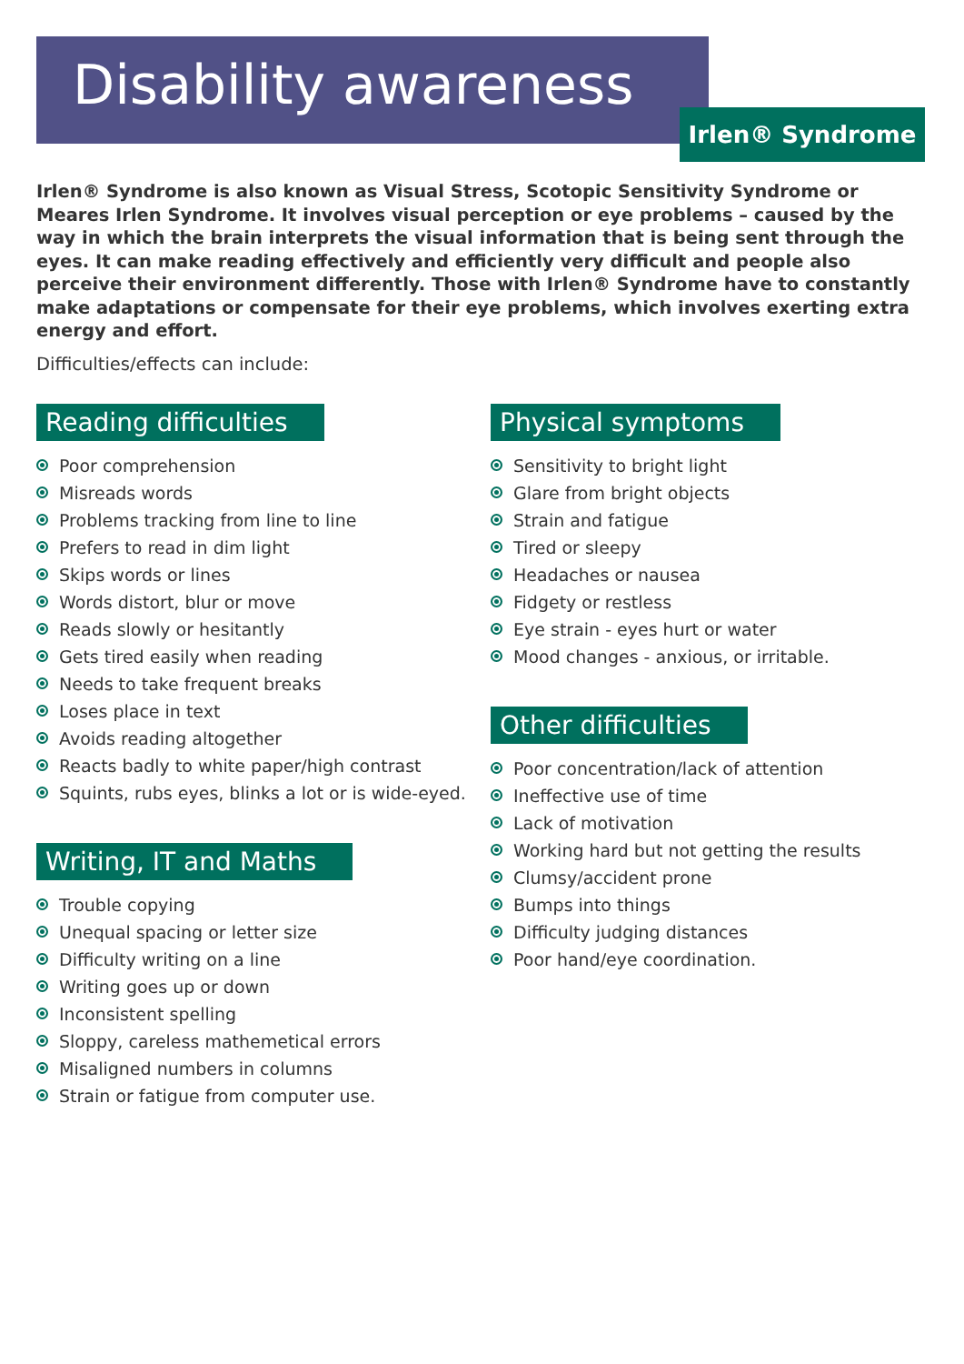Disability awareness
Irlen® Syndrome
Irlen® Syndrome is also known as Visual Stress, Scotopic Sensitivity Syndrome or Meares Irlen Syndrome. It involves visual perception or eye problems – caused by the way in which the brain interprets the visual information that is being sent through the eyes. It can make reading effectively and efficiently very difficult and people also perceive their environment differently. Those with Irlen® Syndrome have to constantly make adaptations or compensate for their eye problems, which involves exerting extra energy and effort.
Difficulties/effects can include:
Reading difficulties
Poor comprehension
Misreads words
Problems tracking from line to line
Prefers to read in dim light
Skips words or lines
Words distort, blur or move
Reads slowly or hesitantly
Gets tired easily when reading
Needs to take frequent breaks
Loses place in text
Avoids reading altogether
Reacts badly to white paper/high contrast
Squints, rubs eyes, blinks a lot or is wide-eyed.
Writing, IT and Maths
Trouble copying
Unequal spacing or letter size
Difficulty writing on a line
Writing goes up or down
Inconsistent spelling
Sloppy, careless mathemetical errors
Misaligned numbers in columns
Strain or fatigue from computer use.
Physical symptoms
Sensitivity to bright light
Glare from bright objects
Strain and fatigue
Tired or sleepy
Headaches or nausea
Fidgety or restless
Eye strain - eyes hurt or water
Mood changes - anxious, or irritable.
Other difficulties
Poor concentration/lack of attention
Ineffective use of time
Lack of motivation
Working hard but not getting the results
Clumsy/accident prone
Bumps into things
Difficulty judging distances
Poor hand/eye coordination.